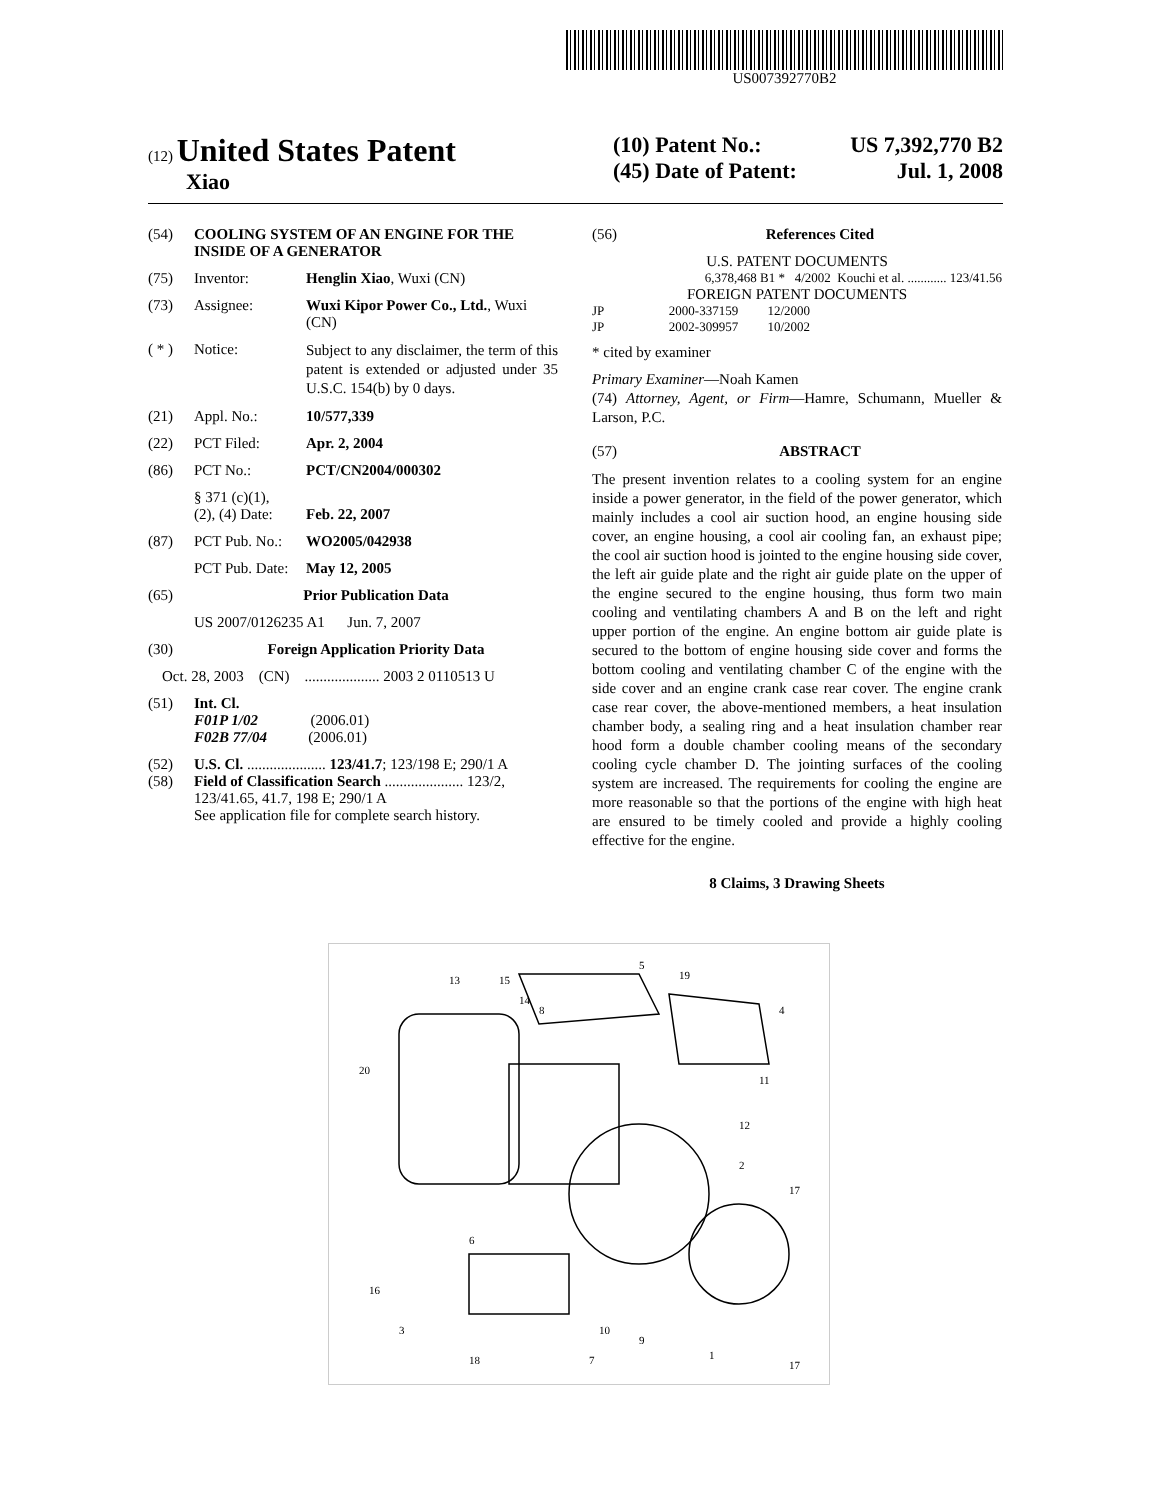US007392770B2
(12) United States Patent
Xiao
(10) Patent No.: US 7,392,770 B2
(45) Date of Patent: Jul. 1, 2008
(54) COOLING SYSTEM OF AN ENGINE FOR THE INSIDE OF A GENERATOR
(75) Inventor: Henglin Xiao, Wuxi (CN)
(73) Assignee: Wuxi Kipor Power Co., Ltd., Wuxi (CN)
( * ) Notice:
Subject to any disclaimer, the term of this patent is extended or adjusted under 35 U.S.C. 154(b) by 0 days.
(21) Appl. No.: 10/577,339
(22) PCT Filed: Apr. 2, 2004
(86) PCT No.: PCT/CN2004/000302
§ 371 (c)(1),
(2), (4) Date: Feb. 22, 2007
(87) PCT Pub. No.: WO2005/042938
PCT Pub. Date: May 12, 2005
(65) Prior Publication Data
US 2007/0126235 A1 Jun. 7, 2007
(30) Foreign Application Priority Data
Oct. 28, 2003 (CN) .................... 2003 2 0110513 U
(51) Int. Cl.
F01P 1/02 (2006.01)
F02B 77/04 (2006.01)
(52) U.S. Cl. ..................... 123/41.7; 123/198 E; 290/1 A
(58) Field of Classification Search ..................... 123/2, 123/41.65, 41.7, 198 E; 290/1 A
See application file for complete search history.
(56) References Cited
U.S. PATENT DOCUMENTS
6,378,468 B1 * 4/2002 Kouchi et al. ............ 123/41.56
FOREIGN PATENT DOCUMENTS
JP 2000-337159 12/2000
JP 2002-309957 10/2002
* cited by examiner
Primary Examiner—Noah Kamen
(74) Attorney, Agent, or Firm—Hamre, Schumann, Mueller & Larson, P.C.
(57) ABSTRACT
The present invention relates to a cooling system for an engine inside a power generator, in the field of the power generator, which mainly includes a cool air suction hood, an engine housing side cover, an engine housing, a cool air cooling fan, an exhaust pipe; the cool air suction hood is jointed to the engine housing side cover, the left air guide plate and the right air guide plate on the upper of the engine secured to the engine housing, thus form two main cooling and ventilating chambers A and B on the left and right upper portion of the engine. An engine bottom air guide plate is secured to the bottom of engine housing side cover and forms the bottom cooling and ventilating chamber C of the engine with the side cover and an engine crank case rear cover. The engine crank case rear cover, the above-mentioned members, a heat insulation chamber body, a sealing ring and a heat insulation chamber rear hood form a double chamber cooling means of the secondary cooling cycle chamber D. The jointing surfaces of the cooling system are increased. The requirements for cooling the engine are more reasonable so that the portions of the engine with high heat are ensured to be timely cooled and provide a highly cooling effective for the engine.
8 Claims, 3 Drawing Sheets
20
13
15
5
19
4
11
12
2
17
16
3
6
18
7
10
9
1
17
14
8